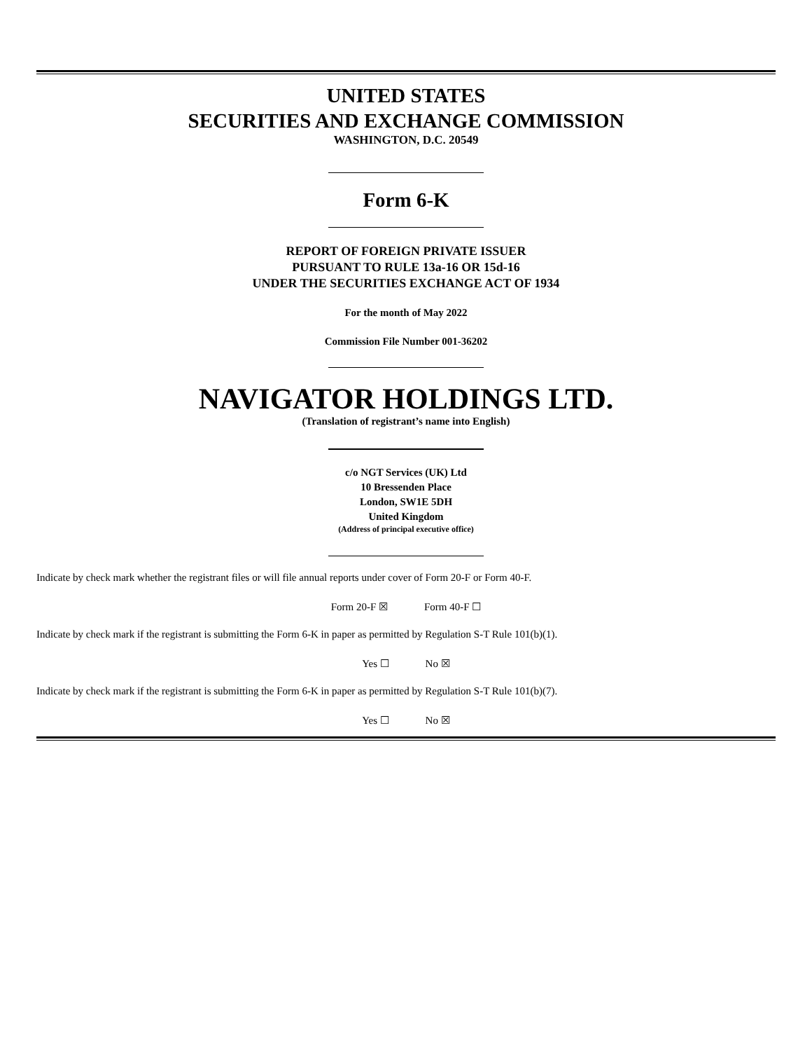UNITED STATES
SECURITIES AND EXCHANGE COMMISSION
WASHINGTON, D.C. 20549
Form 6-K
REPORT OF FOREIGN PRIVATE ISSUER
PURSUANT TO RULE 13a-16 OR 15d-16
UNDER THE SECURITIES EXCHANGE ACT OF 1934
For the month of May 2022
Commission File Number 001-36202
NAVIGATOR HOLDINGS LTD.
(Translation of registrant’s name into English)
c/o NGT Services (UK) Ltd
10 Bressenden Place
London, SW1E 5DH
United Kingdom
(Address of principal executive office)
Indicate by check mark whether the registrant files or will file annual reports under cover of Form 20-F or Form 40-F.
Form 20-F ☒ Form 40-F ☐
Indicate by check mark if the registrant is submitting the Form 6-K in paper as permitted by Regulation S-T Rule 101(b)(1).
Yes ☐ No ☒
Indicate by check mark if the registrant is submitting the Form 6-K in paper as permitted by Regulation S-T Rule 101(b)(7).
Yes ☐ No ☒